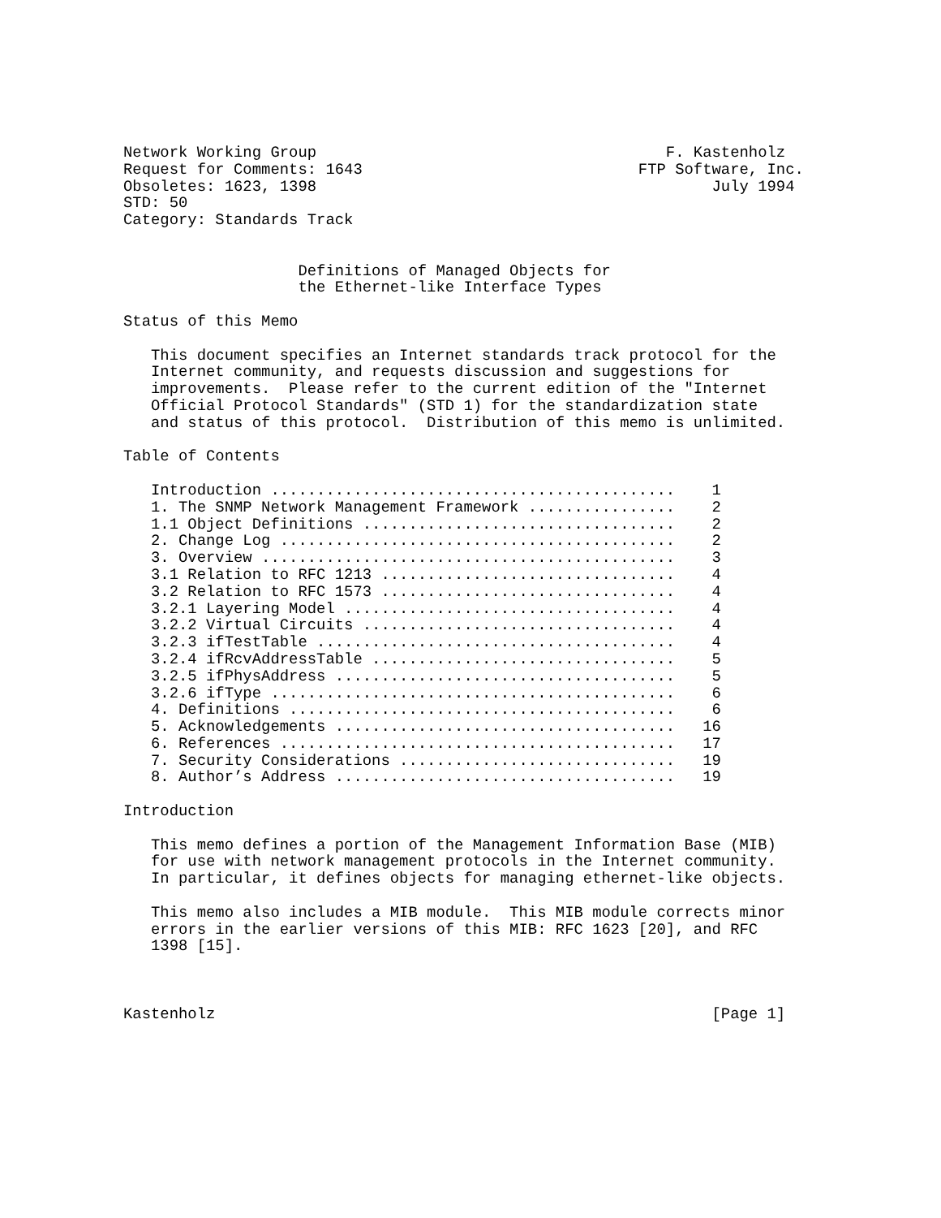Network Working Group                                      F. Kastenholz
Request for Comments: 1643                              FTP Software, Inc.
Obsoletes: 1623, 1398                                           July 1994
STD: 50
Category: Standards Track


                   Definitions of Managed Objects for
                   the Ethernet-like Interface Types

Status of this Memo

   This document specifies an Internet standards track protocol for the
   Internet community, and requests discussion and suggestions for
   improvements.  Please refer to the current edition of the "Internet
   Official Protocol Standards" (STD 1) for the standardization state
   and status of this protocol.  Distribution of this memo is unlimited.

Table of Contents

   Introduction ............................................    1
   1. The SNMP Network Management Framework ................    2
   1.1 Object Definitions ..................................    2
   2. Change Log ...........................................    2
   3. Overview .............................................    3
   3.1 Relation to RFC 1213 ................................    4
   3.2 Relation to RFC 1573 ................................    4
   3.2.1 Layering Model ....................................    4
   3.2.2 Virtual Circuits ..................................    4
   3.2.3 ifTestTable .......................................    4
   3.2.4 ifRcvAddressTable .................................    5
   3.2.5 ifPhysAddress .....................................    5
   3.2.6 ifType ............................................    6
   4. Definitions ..........................................    6
   5. Acknowledgements .....................................   16
   6. References ...........................................   17
   7. Security Considerations ..............................   19
   8. Author’s Address .....................................   19

Introduction

   This memo defines a portion of the Management Information Base (MIB)
   for use with network management protocols in the Internet community.
   In particular, it defines objects for managing ethernet-like objects.

   This memo also includes a MIB module.  This MIB module corrects minor
   errors in the earlier versions of this MIB: RFC 1623 [20], and RFC
   1398 [15].



Kastenholz                                                      [Page 1]